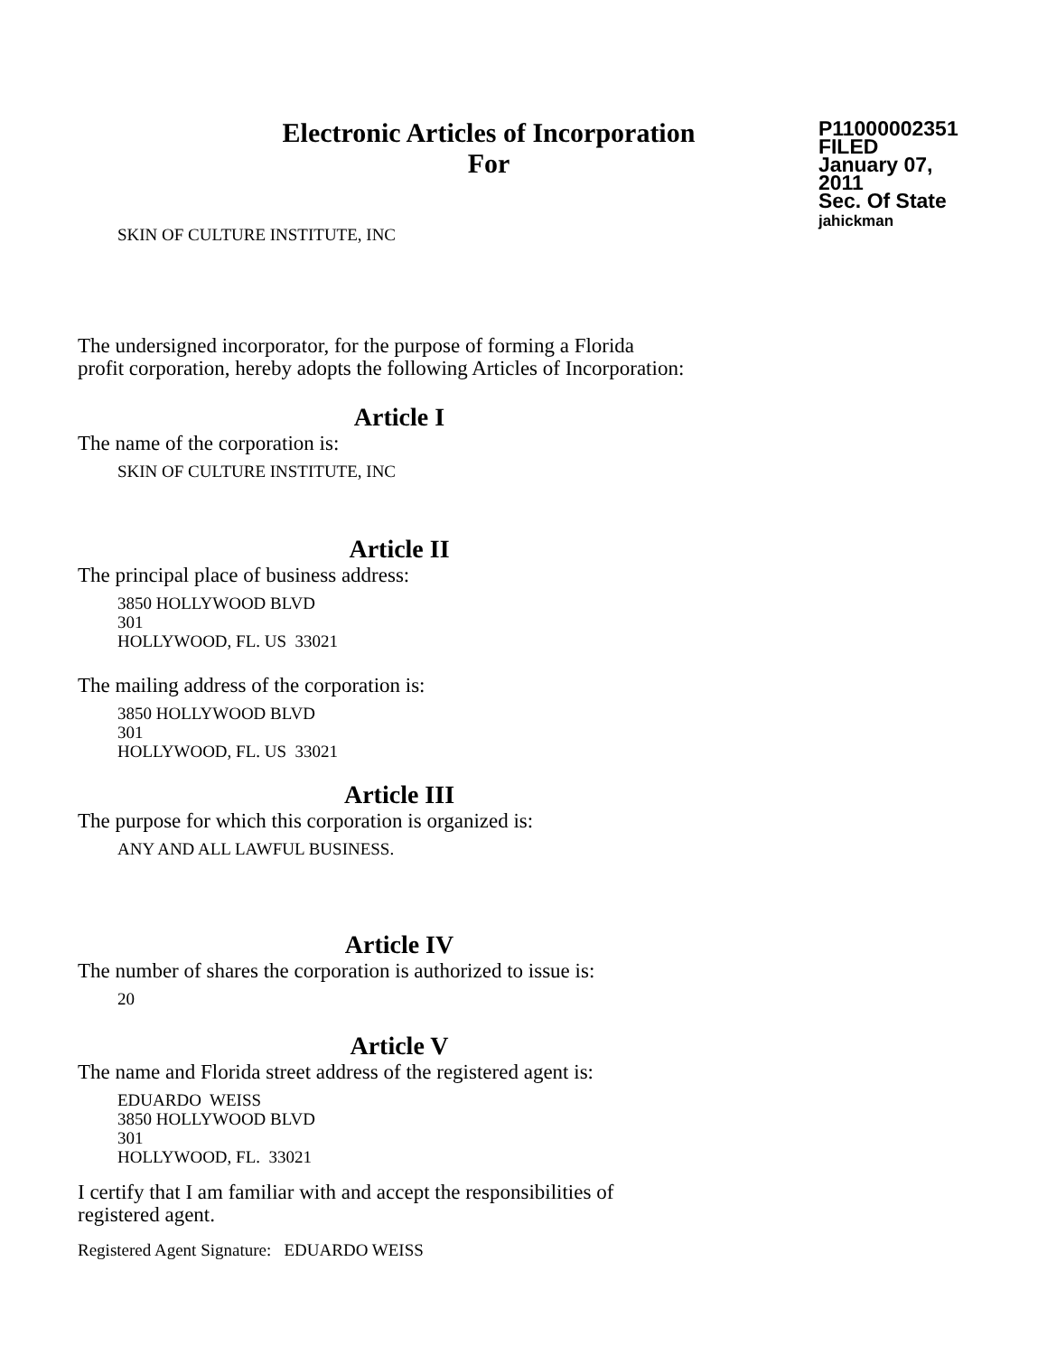Electronic Articles of Incorporation
For
P11000002351
FILED
January 07, 2011
Sec. Of State
jahickman
SKIN OF CULTURE INSTITUTE, INC
The undersigned incorporator, for the purpose of forming a Florida
profit corporation, hereby adopts the following Articles of Incorporation:
Article I
The name of the corporation is:
SKIN OF CULTURE INSTITUTE, INC
Article II
The principal place of business address:
3850 HOLLYWOOD BLVD
301
HOLLYWOOD, FL. US 33021
The mailing address of the corporation is:
3850 HOLLYWOOD BLVD
301
HOLLYWOOD, FL. US 33021
Article III
The purpose for which this corporation is organized is:
ANY AND ALL LAWFUL BUSINESS.
Article IV
The number of shares the corporation is authorized to issue is:
20
Article V
The name and Florida street address of the registered agent is:
EDUARDO WEISS
3850 HOLLYWOOD BLVD
301
HOLLYWOOD, FL. 33021
I certify that I am familiar with and accept the responsibilities of
registered agent.
Registered Agent Signature: EDUARDO WEISS